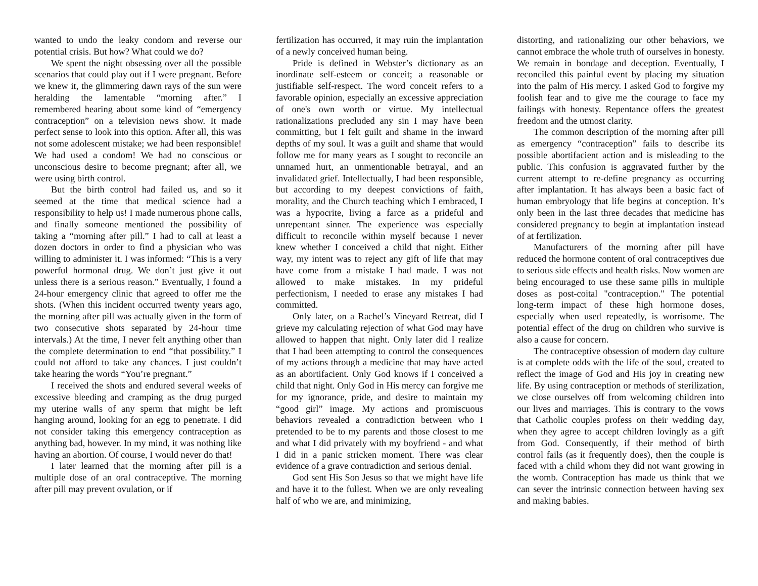wanted to undo the leaky condom and reverse our potential crisis. But how? What could we do?
We spent the night obsessing over all the possible scenarios that could play out if I were pregnant. Before we knew it, the glimmering dawn rays of the sun were heralding the lamentable “morning after.” I remembered hearing about some kind of “emergency contraception” on a television news show. It made perfect sense to look into this option. After all, this was not some adolescent mistake; we had been responsible! We had used a condom! We had no conscious or unconscious desire to become pregnant; after all, we were using birth control.
But the birth control had failed us, and so it seemed at the time that medical science had a responsibility to help us! I made numerous phone calls, and finally someone mentioned the possibility of taking a “morning after pill.” I had to call at least a dozen doctors in order to find a physician who was willing to administer it. I was informed: “This is a very powerful hormonal drug. We don’t just give it out unless there is a serious reason.” Eventually, I found a 24-hour emergency clinic that agreed to offer me the shots. (When this incident occurred twenty years ago, the morning after pill was actually given in the form of two consecutive shots separated by 24-hour time intervals.) At the time, I never felt anything other than the complete determination to end “that possibility.” I could not afford to take any chances. I just couldn’t take hearing the words “You’re pregnant.”
I received the shots and endured several weeks of excessive bleeding and cramping as the drug purged my uterine walls of any sperm that might be left hanging around, looking for an egg to penetrate. I did not consider taking this emergency contraception as anything bad, however. In my mind, it was nothing like having an abortion. Of course, I would never do that!
I later learned that the morning after pill is a multiple dose of an oral contraceptive. The morning after pill may prevent ovulation, or if
fertilization has occurred, it may ruin the implantation of a newly conceived human being.
Pride is defined in Webster’s dictionary as an inordinate self-esteem or conceit; a reasonable or justifiable self-respect. The word conceit refers to a favorable opinion, especially an excessive appreciation of one's own worth or virtue. My intellectual rationalizations precluded any sin I may have been committing, but I felt guilt and shame in the inward depths of my soul. It was a guilt and shame that would follow me for many years as I sought to reconcile an unnamed hurt, an unmentionable betrayal, and an invalidated grief. Intellectually, I had been responsible, but according to my deepest convictions of faith, morality, and the Church teaching which I embraced, I was a hypocrite, living a farce as a prideful and unrepentant sinner. The experience was especially difficult to reconcile within myself because I never knew whether I conceived a child that night. Either way, my intent was to reject any gift of life that may have come from a mistake I had made. I was not allowed to make mistakes. In my prideful perfectionism, I needed to erase any mistakes I had committed.
Only later, on a Rachel’s Vineyard Retreat, did I grieve my calculating rejection of what God may have allowed to happen that night. Only later did I realize that I had been attempting to control the consequences of my actions through a medicine that may have acted as an abortifacient. Only God knows if I conceived a child that night. Only God in His mercy can forgive me for my ignorance, pride, and desire to maintain my “good girl” image. My actions and promiscuous behaviors revealed a contradiction between who I pretended to be to my parents and those closest to me and what I did privately with my boyfriend - and what I did in a panic stricken moment. There was clear evidence of a grave contradiction and serious denial.
God sent His Son Jesus so that we might have life and have it to the fullest. When we are only revealing half of who we are, and minimizing,
distorting, and rationalizing our other behaviors, we cannot embrace the whole truth of ourselves in honesty. We remain in bondage and deception. Eventually, I reconciled this painful event by placing my situation into the palm of His mercy. I asked God to forgive my foolish fear and to give me the courage to face my failings with honesty. Repentance offers the greatest freedom and the utmost clarity.
The common description of the morning after pill as emergency “contraception” fails to describe its possible abortifacient action and is misleading to the public. This confusion is aggravated further by the current attempt to re-define pregnancy as occurring after implantation. It has always been a basic fact of human embryology that life begins at conception. It’s only been in the last three decades that medicine has considered pregnancy to begin at implantation instead of at fertilization.
Manufacturers of the morning after pill have reduced the hormone content of oral contraceptives due to serious side effects and health risks. Now women are being encouraged to use these same pills in multiple doses as post-coital "contraception." The potential long-term impact of these high hormone doses, especially when used repeatedly, is worrisome. The potential effect of the drug on children who survive is also a cause for concern.
The contraceptive obsession of modern day culture is at complete odds with the life of the soul, created to reflect the image of God and His joy in creating new life. By using contraception or methods of sterilization, we close ourselves off from welcoming children into our lives and marriages. This is contrary to the vows that Catholic couples profess on their wedding day, when they agree to accept children lovingly as a gift from God. Consequently, if their method of birth control fails (as it frequently does), then the couple is faced with a child whom they did not want growing in the womb. Contraception has made us think that we can sever the intrinsic connection between having sex and making babies.